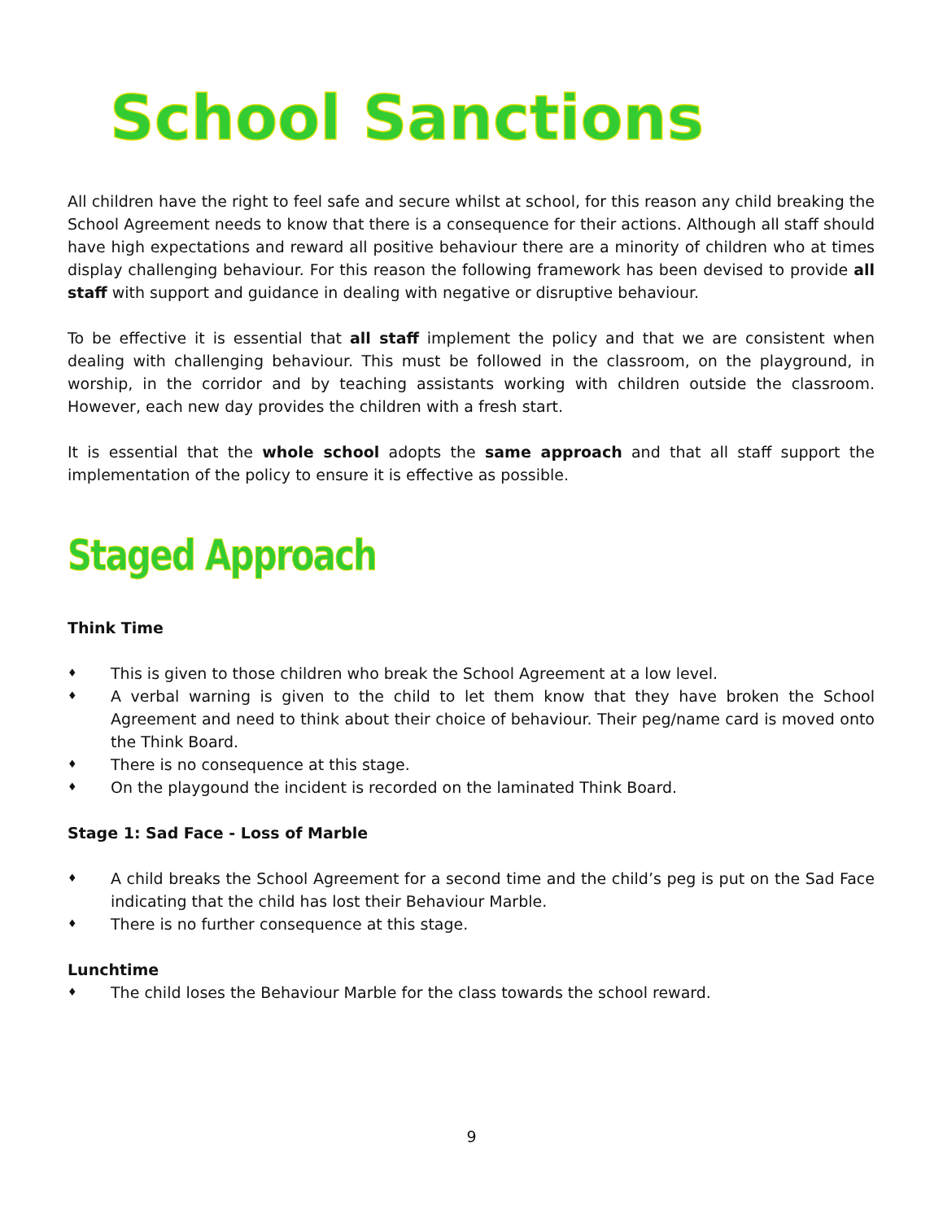School Sanctions
All children have the right to feel safe and secure whilst at school, for this reason any child breaking the School Agreement needs to know that there is a consequence for their actions. Although all staff should have high expectations and reward all positive behaviour there are a minority of children who at times display challenging behaviour. For this reason the following framework has been devised to provide all staff with support and guidance in dealing with negative or disruptive behaviour.
To be effective it is essential that all staff implement the policy and that we are consistent when dealing with challenging behaviour. This must be followed in the classroom, on the playground, in worship, in the corridor and by teaching assistants working with children outside the classroom. However, each new day provides the children with a fresh start.
It is essential that the whole school adopts the same approach and that all staff support the implementation of the policy to ensure it is effective as possible.
Staged Approach
Think Time
♦ This is given to those children who break the School Agreement at a low level.
♦ A verbal warning is given to the child to let them know that they have broken the School Agreement and need to think about their choice of behaviour. Their peg/name card is moved onto the Think Board.
♦ There is no consequence at this stage.
♦ On the playgound the incident is recorded on the laminated Think Board.
Stage 1: Sad Face - Loss of Marble
♦ A child breaks the School Agreement for a second time and the child’s peg is put on the Sad Face indicating that the child has lost their Behaviour Marble.
♦ There is no further consequence at this stage.
Lunchtime
♦ The child loses the Behaviour Marble for the class towards the school reward.
9